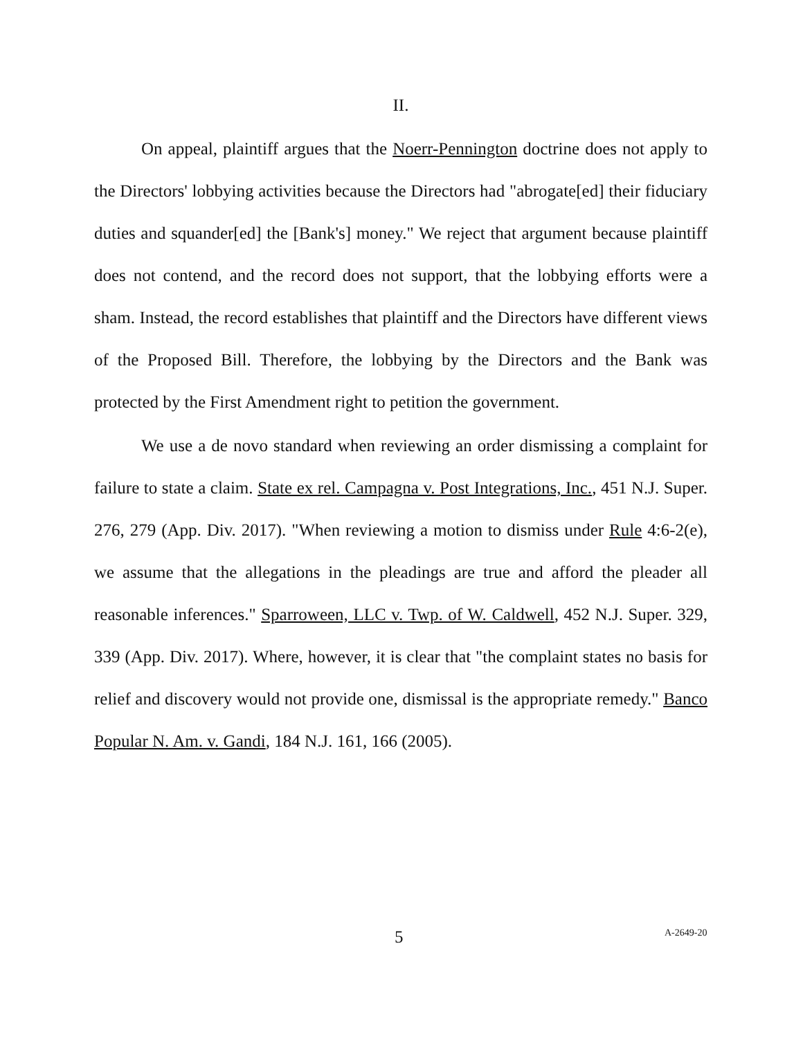II.
On appeal, plaintiff argues that the Noerr-Pennington doctrine does not apply to the Directors' lobbying activities because the Directors had "abrogate[ed] their fiduciary duties and squander[ed] the [Bank's] money." We reject that argument because plaintiff does not contend, and the record does not support, that the lobbying efforts were a sham. Instead, the record establishes that plaintiff and the Directors have different views of the Proposed Bill. Therefore, the lobbying by the Directors and the Bank was protected by the First Amendment right to petition the government.
We use a de novo standard when reviewing an order dismissing a complaint for failure to state a claim. State ex rel. Campagna v. Post Integrations, Inc., 451 N.J. Super. 276, 279 (App. Div. 2017). "When reviewing a motion to dismiss under Rule 4:6-2(e), we assume that the allegations in the pleadings are true and afford the pleader all reasonable inferences." Sparroween, LLC v. Twp. of W. Caldwell, 452 N.J. Super. 329, 339 (App. Div. 2017). Where, however, it is clear that "the complaint states no basis for relief and discovery would not provide one, dismissal is the appropriate remedy." Banco Popular N. Am. v. Gandi, 184 N.J. 161, 166 (2005).
5 A-2649-20